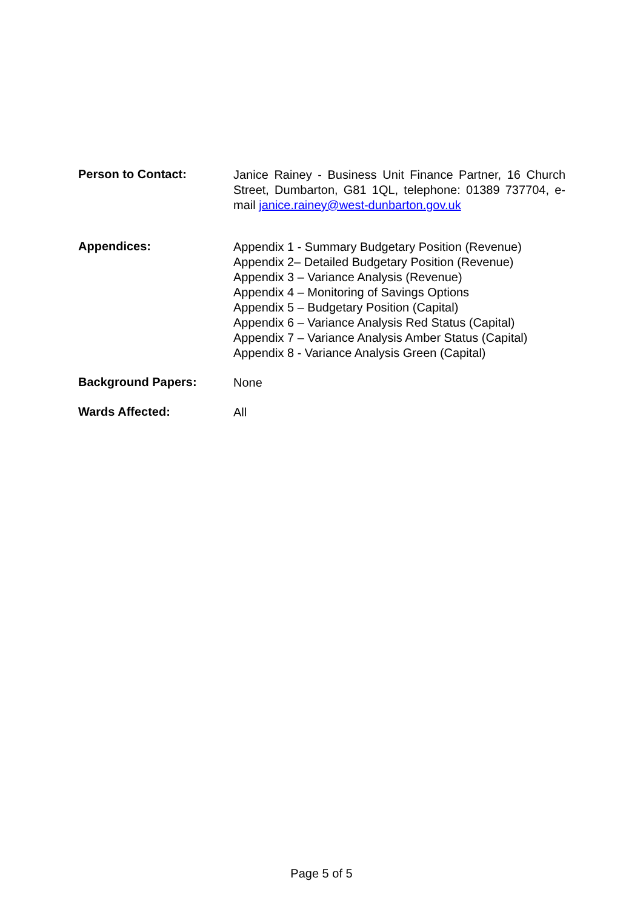Person to Contact:
Janice Rainey - Business Unit Finance Partner, 16 Church Street, Dumbarton, G81 1QL, telephone: 01389 737704, e-mail janice.rainey@west-dunbarton.gov.uk
Appendices:
Appendix 1 - Summary Budgetary Position (Revenue)
Appendix 2– Detailed Budgetary Position (Revenue)
Appendix 3 – Variance Analysis (Revenue)
Appendix 4 – Monitoring of Savings Options
Appendix 5 – Budgetary Position (Capital)
Appendix 6 – Variance Analysis Red Status (Capital)
Appendix 7 – Variance Analysis Amber Status (Capital)
Appendix 8 - Variance Analysis Green (Capital)
Background Papers:
None
Wards Affected:
All
Page 5 of 5